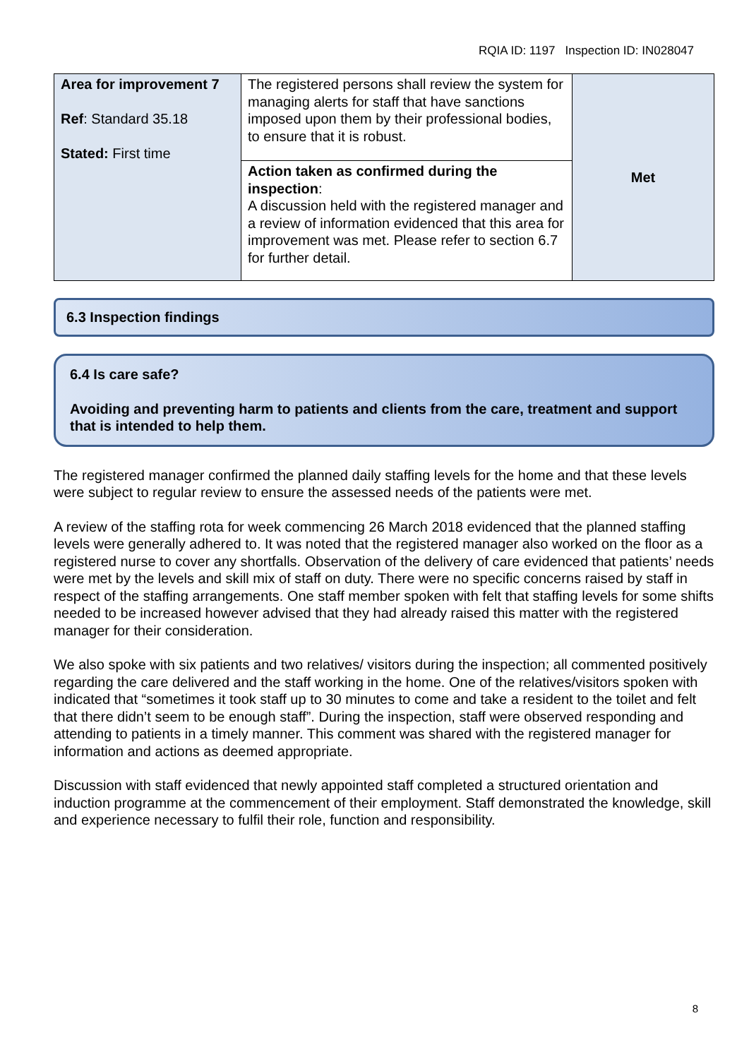RQIA ID: 1197 Inspection ID: IN028047
| Area for improvement 7 Ref : Standard 35.18 Stated: First time | The registered persons shall review the system for managing alerts for staff that have sanctions imposed upon them by their professional bodies, to ensure that it is robust. | Met |
| | Action taken as confirmed during the inspection : A discussion held with the registered manager and a review of information evidenced that this area for improvement was met. Please refer to section 6.7 for further detail. | |
6.3 Inspection findings
6.4 Is care safe?
Avoiding and preventing harm to patients and clients from the care, treatment and support that is intended to help them.
The registered manager confirmed the planned daily staffing levels for the home and that these levels were subject to regular review to ensure the assessed needs of the patients were met.
A review of the staffing rota for week commencing 26 March 2018 evidenced that the planned staffing levels were generally adhered to. It was noted that the registered manager also worked on the floor as a registered nurse to cover any shortfalls. Observation of the delivery of care evidenced that patients’ needs were met by the levels and skill mix of staff on duty. There were no specific concerns raised by staff in respect of the staffing arrangements. One staff member spoken with felt that staffing levels for some shifts needed to be increased however advised that they had already raised this matter with the registered manager for their consideration.
We also spoke with six patients and two relatives/ visitors during the inspection; all commented positively regarding the care delivered and the staff working in the home. One of the relatives/visitors spoken with indicated that “sometimes it took staff up to 30 minutes to come and take a resident to the toilet and felt that there didn’t seem to be enough staff”. During the inspection, staff were observed responding and attending to patients in a timely manner. This comment was shared with the registered manager for information and actions as deemed appropriate.
Discussion with staff evidenced that newly appointed staff completed a structured orientation and induction programme at the commencement of their employment. Staff demonstrated the knowledge, skill and experience necessary to fulfil their role, function and responsibility.
8